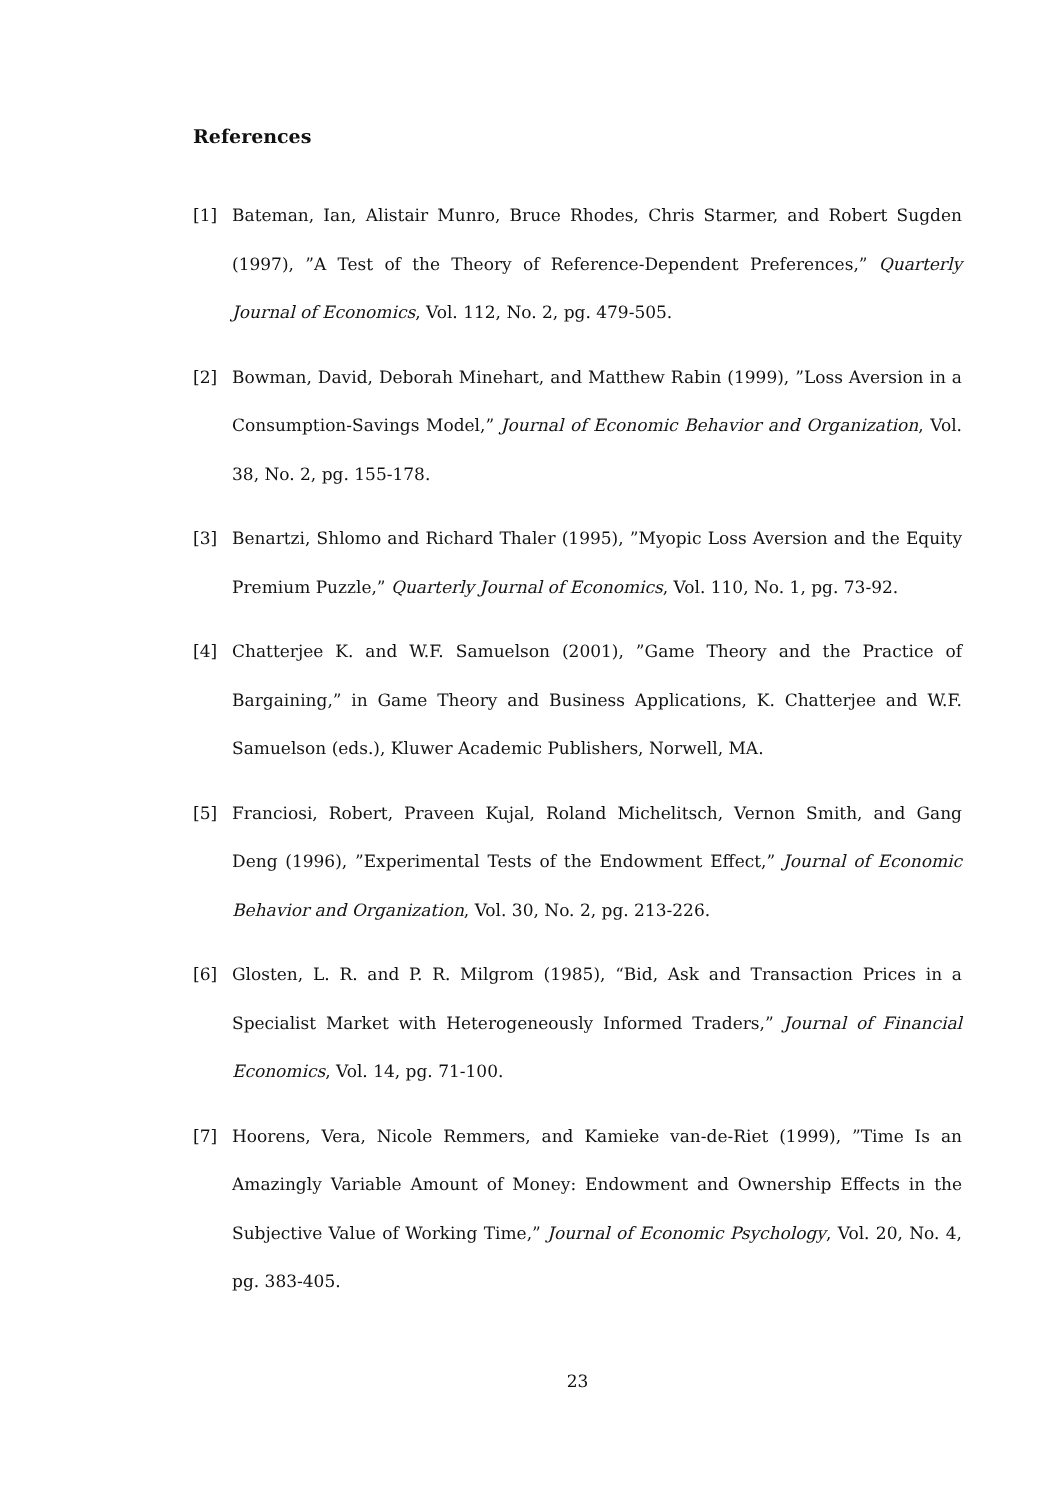References
[1] Bateman, Ian, Alistair Munro, Bruce Rhodes, Chris Starmer, and Robert Sugden (1997), ”A Test of the Theory of Reference-Dependent Preferences,” Quarterly Journal of Economics, Vol. 112, No. 2, pg. 479-505.
[2] Bowman, David, Deborah Minehart, and Matthew Rabin (1999), ”Loss Aversion in a Consumption-Savings Model,” Journal of Economic Behavior and Organization, Vol. 38, No. 2, pg. 155-178.
[3] Benartzi, Shlomo and Richard Thaler (1995), ”Myopic Loss Aversion and the Equity Premium Puzzle,” Quarterly Journal of Economics, Vol. 110, No. 1, pg. 73-92.
[4] Chatterjee K. and W.F. Samuelson (2001), ”Game Theory and the Practice of Bargaining,” in Game Theory and Business Applications, K. Chatterjee and W.F. Samuelson (eds.), Kluwer Academic Publishers, Norwell, MA.
[5] Franciosi, Robert, Praveen Kujal, Roland Michelitsch, Vernon Smith, and Gang Deng (1996), ”Experimental Tests of the Endowment Effect,” Journal of Economic Behavior and Organization, Vol. 30, No. 2, pg. 213-226.
[6] Glosten, L. R. and P. R. Milgrom (1985), “Bid, Ask and Transaction Prices in a Specialist Market with Heterogeneously Informed Traders,” Journal of Financial Economics, Vol. 14, pg. 71-100.
[7] Hoorens, Vera, Nicole Remmers, and Kamieke van-de-Riet (1999), ”Time Is an Amazingly Variable Amount of Money: Endowment and Ownership Effects in the Subjective Value of Working Time,” Journal of Economic Psychology, Vol. 20, No. 4, pg. 383-405.
23